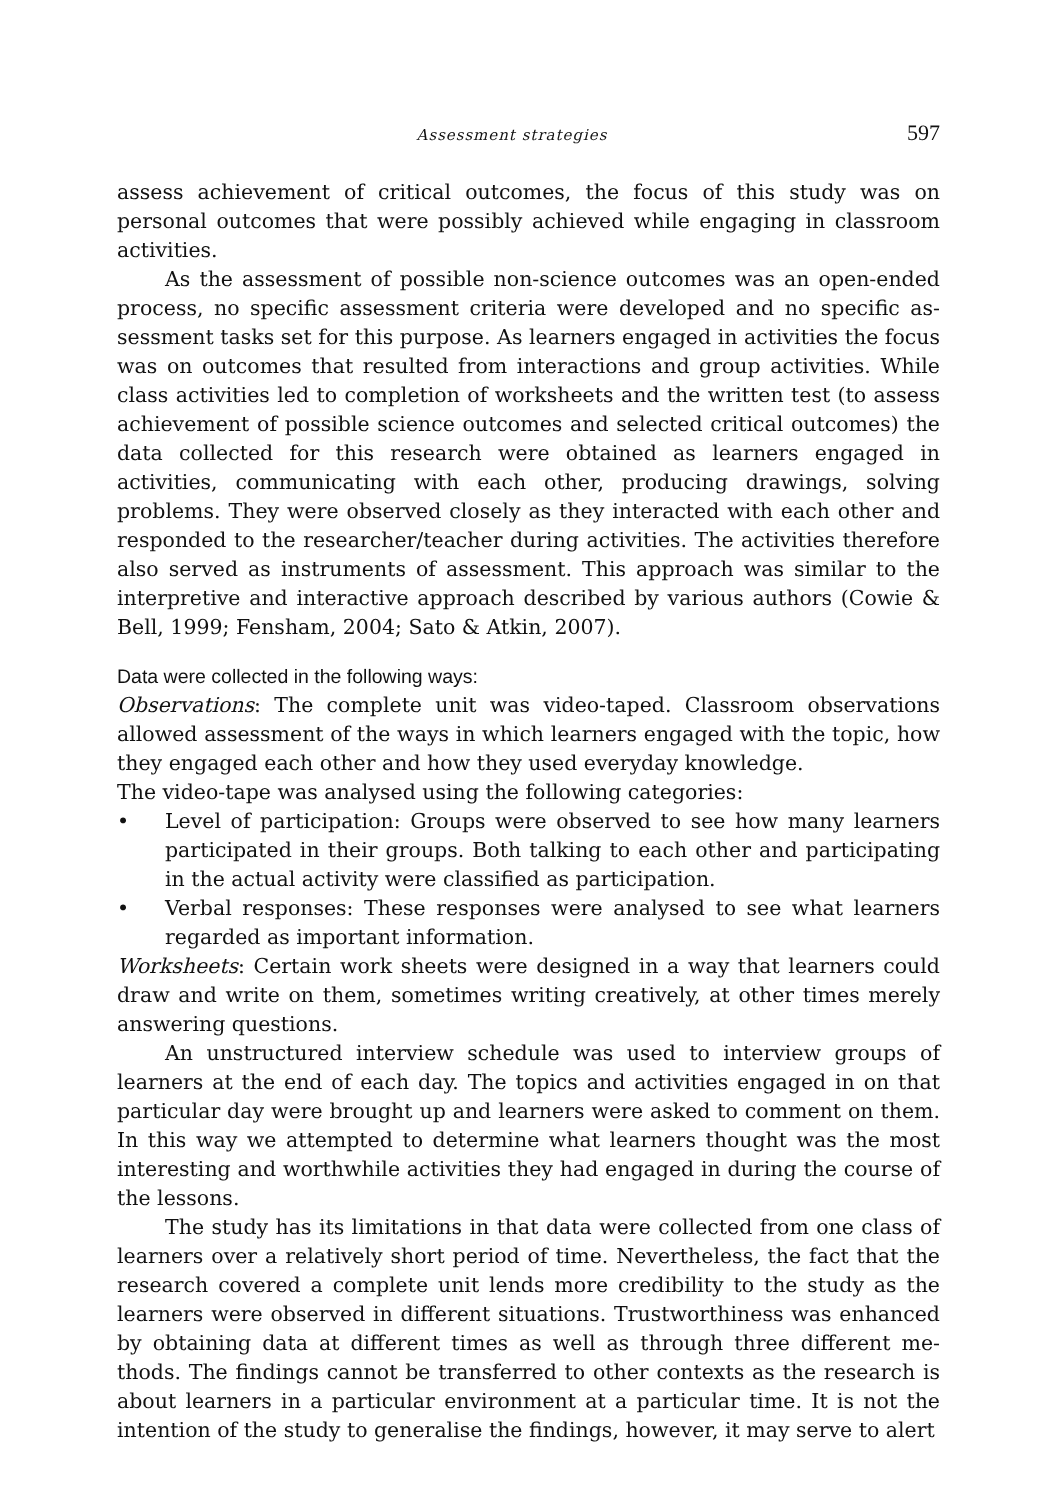Assessment strategies 597
assess achievement of critical outcomes, the focus of this study was on personal outcomes that were possibly achieved while engaging in classroom activities.
As the assessment of possible non-science outcomes was an open-ended process, no specific assessment criteria were developed and no specific as­sessment tasks set for this purpose. As learners engaged in activities the focus was on outcomes that resulted from interactions and group activities. While class activities led to completion of worksheets and the written test (to assess achievement of possible science outcomes and selected critical out­comes) the data collected for this research were obtained as learners engaged in activities, communicating with each other, producing drawings, solving problems. They were observed closely as they interacted with each other and responded to the researcher/teacher during activities. The activities therefore also served as instruments of assessment. This approach was similar to the interpretive and interactive approach described by various authors (Cowie & Bell, 1999; Fensham, 2004; Sato & Atkin, 2007).
Data were collected in the following ways:
Observations: The complete unit was video-taped. Classroom observations allowed assessment of the ways in which learners engaged with the topic, how they engaged each other and how they used everyday knowledge.
The video-tape was analysed using the following categories:
• Level of participation: Groups were observed to see how many learners participated in their groups. Both talking to each other and participating in the actual activity were classified as participation.
• Verbal responses: These responses were analysed to see what learners regarded as important information.
Worksheets: Certain work sheets were designed in a way that learners could draw and write on them, sometimes writing creatively, at other times merely answering questions.
An unstructured interview schedule was used to interview groups of learners at the end of each day. The topics and activities engaged in on that particular day were brought up and learners were asked to comment on them. In this way we attempted to determine what learners thought was the most interesting and worthwhile activities they had engaged in during the course of the lessons.
The study has its limitations in that data were collected from one class of learners over a relatively short period of time. Nevertheless, the fact that the research covered a complete unit lends more credibility to the study as the learners were observed in different situations. Trustworthiness was enhanced by obtaining data at different times as well as through three different me­thods. The findings cannot be transferred to other contexts as the research is about learners in a particular environment at a particular time. It is not the intention of the study to generalise the findings, however, it may serve to alert